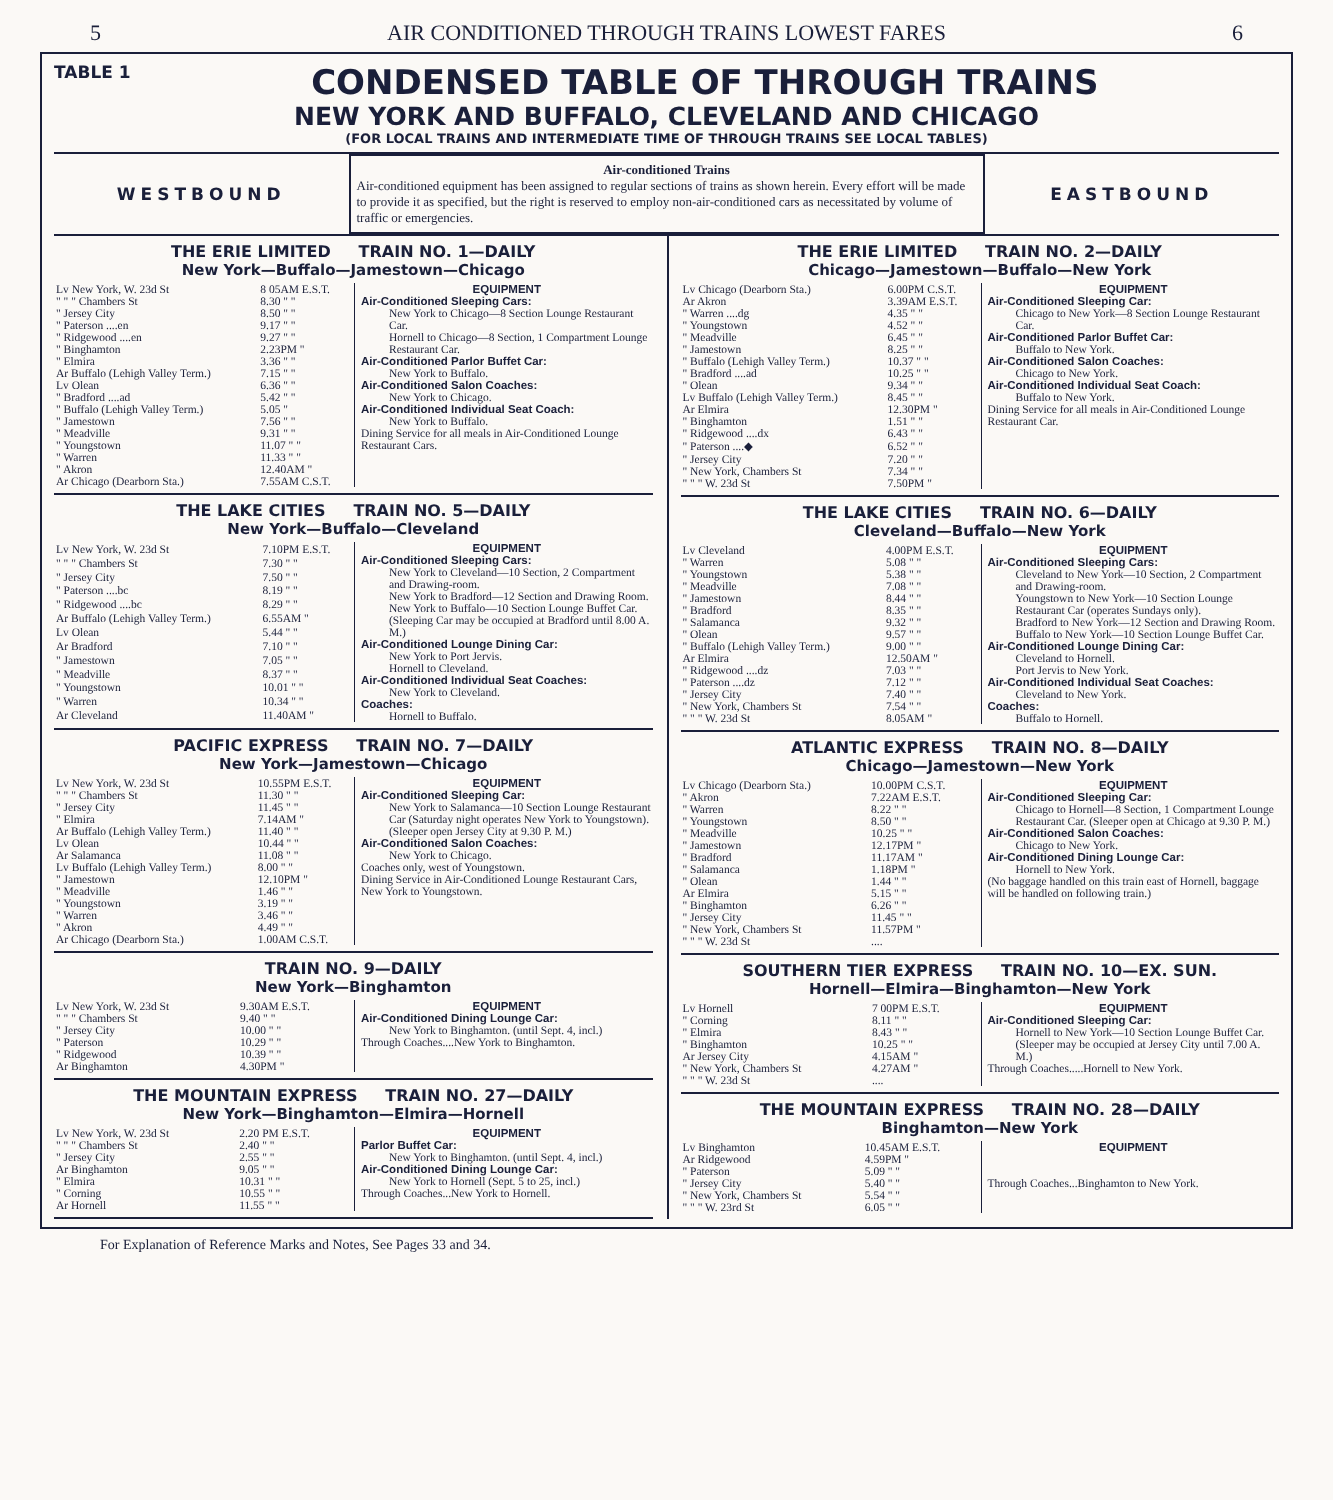5 AIR CONDITIONED THROUGH TRAINS LOWEST FARES 6
TABLE 1
CONDENSED TABLE OF THROUGH TRAINS
NEW YORK AND BUFFALO, CLEVELAND AND CHICAGO
(FOR LOCAL TRAINS AND INTERMEDIATE TIME OF THROUGH TRAINS SEE LOCAL TABLES)
WESTBOUND
Air-conditioned Trains
Air-conditioned equipment has been assigned to regular sections of trains as shown herein. Every effort will be made to provide it as specified, but the right is reserved to employ non-air-conditioned cars as necessitated by volume of traffic or emergencies.
EASTBOUND
THE ERIE LIMITED TRAIN NO. 1—DAILY
New York—Buffalo—Jamestown—Chicago
| Lv New York, W. 23d St | 8 05AM E.S.T. |
| " " " Chambers St | 8.30 " " |
| " Jersey City | 8.50 " " |
| " Paterson ....en | 9.17 " " |
| " Ridgewood ....en | 9.27 " " |
| " Binghamton | 2.23PM " |
| " Elmira | 3.36 " " |
| Ar Buffalo (Lehigh Valley Term.) | 7.15 " " |
| Lv Olean | 6.36 " " |
| " Bradford ....ad | 5.42 " " |
| " Buffalo (Lehigh Valley Term.) | 5.05 " |
| " Jamestown | 7.56 " " |
| " Meadville | 9.31 " " |
| " Youngstown | 11.07 " " |
| " Warren | 11.33 " " |
| " Akron | 12.40AM " |
| Ar Chicago (Dearborn Sta.) | 7.55AM C.S.T. |
EQUIPMENT
Air-Conditioned Sleeping Cars:
New York to Chicago—8 Section Lounge Restaurant Car.
Hornell to Chicago—8 Section, 1 Compartment Lounge Restaurant Car.
Air-Conditioned Parlor Buffet Car:
New York to Buffalo.
Air-Conditioned Salon Coaches:
New York to Chicago.
Air-Conditioned Individual Seat Coach:
New York to Buffalo.
Dining Service for all meals in Air-Conditioned Lounge Restaurant Cars.
THE LAKE CITIES TRAIN NO. 5—DAILY
New York—Buffalo—Cleveland
| Lv New York, W. 23d St | 7.10PM E.S.T. |
| " " " Chambers St | 7.30 " " |
| " Jersey City | 7.50 " " |
| " Paterson ....bc | 8.19 " " |
| " Ridgewood ....bc | 8.29 " " |
| Ar Buffalo (Lehigh Valley Term.) | 6.55AM " |
| Lv Olean | 5.44 " " |
| Ar Bradford | 7.10 " " |
| " Jamestown | 7.05 " " |
| " Meadville | 8.37 " " |
| " Youngstown | 10.01 " " |
| " Warren | 10.34 " " |
| Ar Cleveland | 11.40AM " |
EQUIPMENT
Air-Conditioned Sleeping Cars:
New York to Cleveland—10 Section, 2 Compartment and Drawing-room.
New York to Bradford—12 Section and Drawing Room.
New York to Buffalo—10 Section Lounge Buffet Car.
(Sleeping Car may be occupied at Bradford until 8.00 A. M.)
Air-Conditioned Lounge Dining Car:
New York to Port Jervis.
Hornell to Cleveland.
Air-Conditioned Individual Seat Coaches:
New York to Cleveland.
Coaches:
Hornell to Buffalo.
PACIFIC EXPRESS TRAIN NO. 7—DAILY
New York—Jamestown—Chicago
| Lv New York, W. 23d St | 10.55PM E.S.T. |
| " " " Chambers St | 11.30 " " |
| " Jersey City | 11.45 " " |
| " Elmira | 7.14AM " |
| Ar Buffalo (Lehigh Valley Term.) | 11.40 " " |
| Lv Olean | 10.44 " " |
| Ar Salamanca | 11.08 " " |
| Lv Buffalo (Lehigh Valley Term.) | 8.00 " " |
| " Jamestown | 12.10PM " |
| " Meadville | 1.46 " " |
| " Youngstown | 3.19 " " |
| " Warren | 3.46 " " |
| " Akron | 4.49 " " |
| Ar Chicago (Dearborn Sta.) | 1.00AM C.S.T. |
EQUIPMENT
Air-Conditioned Sleeping Car:
New York to Salamanca—10 Section Lounge Restaurant Car (Saturday night operates New York to Youngstown). (Sleeper open Jersey City at 9.30 P. M.)
Air-Conditioned Salon Coaches:
New York to Chicago.
Coaches only, west of Youngstown.
Dining Service in Air-Conditioned Lounge Restaurant Cars, New York to Youngstown.
TRAIN NO. 9—DAILY
New York—Binghamton
| Lv New York, W. 23d St | 9.30AM E.S.T. |
| " " " Chambers St | 9.40 " " |
| " Jersey City | 10.00 " " |
| " Paterson | 10.29 " " |
| " Ridgewood | 10.39 " " |
| Ar Binghamton | 4.30PM " |
EQUIPMENT
Air-Conditioned Dining Lounge Car:
New York to Binghamton. (until Sept. 4, incl.)
Through Coaches....New York to Binghamton.
THE MOUNTAIN EXPRESS TRAIN NO. 27—DAILY
New York—Binghamton—Elmira—Hornell
| Lv New York, W. 23d St | 2.20 PM E.S.T. |
| " " " Chambers St | 2.40 " " |
| " Jersey City | 2.55 " " |
| Ar Binghamton | 9.05 " " |
| " Elmira | 10.31 " " |
| " Corning | 10.55 " " |
| Ar Hornell | 11.55 " " |
EQUIPMENT
Parlor Buffet Car:
New York to Binghamton. (until Sept. 4, incl.)
Air-Conditioned Dining Lounge Car:
New York to Hornell (Sept. 5 to 25, incl.)
Through Coaches...New York to Hornell.
THE ERIE LIMITED TRAIN NO. 2—DAILY
Chicago—Jamestown—Buffalo—New York
| Lv Chicago (Dearborn Sta.) | 6.00PM C.S.T. |
| Ar Akron | 3.39AM E.S.T. |
| " Warren ....dg | 4.35 " " |
| " Youngstown | 4.52 " " |
| " Meadville | 6.45 " " |
| " Jamestown | 8.25 " " |
| " Buffalo (Lehigh Valley Term.) | 10.37 " " |
| " Bradford ....ad | 10.25 " " |
| " Olean | 9.34 " " |
| Lv Buffalo (Lehigh Valley Term.) | 8.45 " " |
| Ar Elmira | 12.30PM " |
| " Binghamton | 1.51 " " |
| " Ridgewood ....dx | 6.43 " " |
| " Paterson ....◆ | 6.52 " " |
| " Jersey City | 7.20 " " |
| " New York, Chambers St | 7.34 " " |
| " " " W. 23d St | 7.50PM " |
EQUIPMENT
Air-Conditioned Sleeping Car:
Chicago to New York—8 Section Lounge Restaurant Car.
Air-Conditioned Parlor Buffet Car:
Buffalo to New York.
Air-Conditioned Salon Coaches:
Chicago to New York.
Air-Conditioned Individual Seat Coach:
Buffalo to New York.
Dining Service for all meals in Air-Conditioned Lounge Restaurant Car.
THE LAKE CITIES TRAIN NO. 6—DAILY
Cleveland—Buffalo—New York
| Lv Cleveland | 4.00PM E.S.T. |
| " Warren | 5.08 " " |
| " Youngstown | 5.38 " " |
| " Meadville | 7.08 " " |
| " Jamestown | 8.44 " " |
| " Bradford | 8.35 " " |
| " Salamanca | 9.32 " " |
| " Olean | 9.57 " " |
| " Buffalo (Lehigh Valley Term.) | 9.00 " " |
| Ar Elmira | 12.50AM " |
| " Ridgewood ....dz | 7.03 " " |
| " Paterson ....dz | 7.12 " " |
| " Jersey City | 7.40 " " |
| " New York, Chambers St | 7.54 " " |
| " " " W. 23d St | 8.05AM " |
EQUIPMENT
Air-Conditioned Sleeping Cars:
Cleveland to New York—10 Section, 2 Compartment and Drawing-room.
Youngstown to New York—10 Section Lounge Restaurant Car (operates Sundays only).
Bradford to New York—12 Section and Drawing Room.
Buffalo to New York—10 Section Lounge Buffet Car.
Air-Conditioned Lounge Dining Car:
Cleveland to Hornell.
Port Jervis to New York.
Air-Conditioned Individual Seat Coaches:
Cleveland to New York.
Coaches:
Buffalo to Hornell.
ATLANTIC EXPRESS TRAIN NO. 8—DAILY
Chicago—Jamestown—New York
| Lv Chicago (Dearborn Sta.) | 10.00PM C.S.T. |
| " Akron | 7.22AM E.S.T. |
| " Warren | 8.22 " " |
| " Youngstown | 8.50 " " |
| " Meadville | 10.25 " " |
| " Jamestown | 12.17PM " |
| " Bradford | 11.17AM " |
| " Salamanca | 1.18PM " |
| " Olean | 1.44 " " |
| Ar Elmira | 5.15 " " |
| " Binghamton | 6.26 " " |
| " Jersey City | 11.45 " " |
| " New York, Chambers St | 11.57PM " |
| " " " W. 23d St | .... |
EQUIPMENT
Air-Conditioned Sleeping Car:
Chicago to Hornell—8 Section, 1 Compartment Lounge Restaurant Car. (Sleeper open at Chicago at 9.30 P. M.)
Air-Conditioned Salon Coaches:
Chicago to New York.
Air-Conditioned Dining Lounge Car:
Hornell to New York.
(No baggage handled on this train east of Hornell, baggage will be handled on following train.)
SOUTHERN TIER EXPRESS TRAIN NO. 10—EX. SUN.
Hornell—Elmira—Binghamton—New York
| Lv Hornell | 7 00PM E.S.T. |
| " Corning | 8.11 " " |
| " Elmira | 8.43 " " |
| " Binghamton | 10.25 " " |
| Ar Jersey City | 4.15AM " |
| " New York, Chambers St | 4.27AM " |
| " " " W. 23d St | .... |
EQUIPMENT
Air-Conditioned Sleeping Car:
Hornell to New York—10 Section Lounge Buffet Car. (Sleeper may be occupied at Jersey City until 7.00 A. M.)
Through Coaches.....Hornell to New York.
THE MOUNTAIN EXPRESS TRAIN NO. 28—DAILY
Binghamton—New York
| Lv Binghamton | 10.45AM E.S.T. |
| Ar Ridgewood | 4.59PM " |
| " Paterson | 5.09 " " |
| " Jersey City | 5.40 " " |
| " New York, Chambers St | 5.54 " " |
| " " " W. 23rd St | 6.05 " " |
EQUIPMENT
Through Coaches...Binghamton to New York.
For Explanation of Reference Marks and Notes, See Pages 33 and 34.